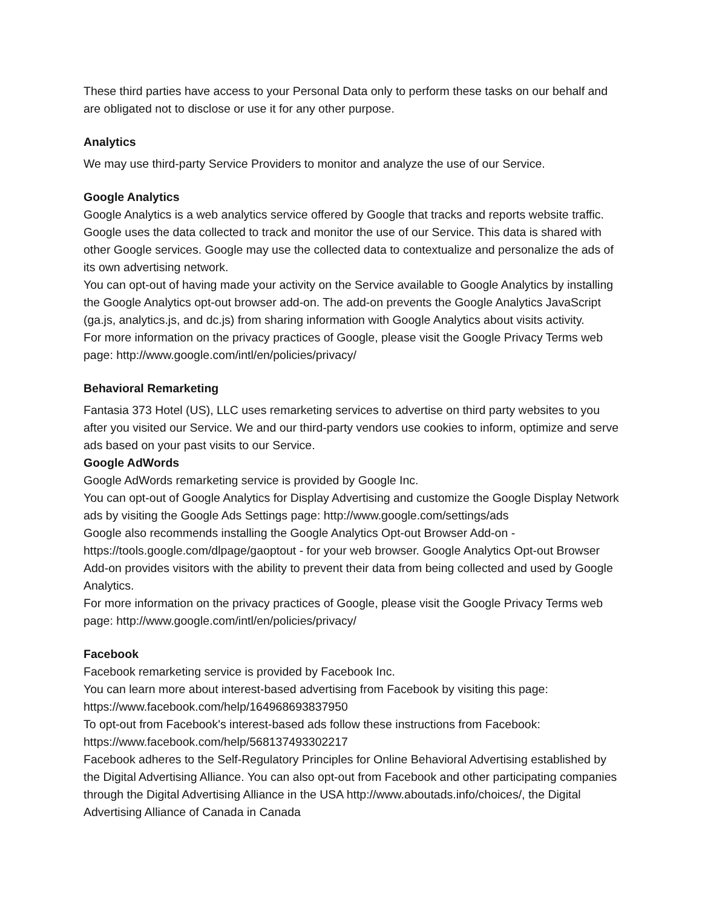These third parties have access to your Personal Data only to perform these tasks on our behalf and are obligated not to disclose or use it for any other purpose.
Analytics
We may use third-party Service Providers to monitor and analyze the use of our Service.
Google Analytics
Google Analytics is a web analytics service offered by Google that tracks and reports website traffic. Google uses the data collected to track and monitor the use of our Service. This data is shared with other Google services. Google may use the collected data to contextualize and personalize the ads of its own advertising network.
You can opt-out of having made your activity on the Service available to Google Analytics by installing the Google Analytics opt-out browser add-on. The add-on prevents the Google Analytics JavaScript (ga.js, analytics.js, and dc.js) from sharing information with Google Analytics about visits activity.
For more information on the privacy practices of Google, please visit the Google Privacy Terms web page: http://www.google.com/intl/en/policies/privacy/
Behavioral Remarketing
Fantasia 373 Hotel (US), LLC uses remarketing services to advertise on third party websites to you after you visited our Service. We and our third-party vendors use cookies to inform, optimize and serve ads based on your past visits to our Service.
Google AdWords
Google AdWords remarketing service is provided by Google Inc.
You can opt-out of Google Analytics for Display Advertising and customize the Google Display Network ads by visiting the Google Ads Settings page: http://www.google.com/settings/ads
Google also recommends installing the Google Analytics Opt-out Browser Add-on - https://tools.google.com/dlpage/gaoptout - for your web browser. Google Analytics Opt-out Browser Add-on provides visitors with the ability to prevent their data from being collected and used by Google Analytics.
For more information on the privacy practices of Google, please visit the Google Privacy Terms web page: http://www.google.com/intl/en/policies/privacy/
Facebook
Facebook remarketing service is provided by Facebook Inc.
You can learn more about interest-based advertising from Facebook by visiting this page: https://www.facebook.com/help/164968693837950
To opt-out from Facebook's interest-based ads follow these instructions from Facebook: https://www.facebook.com/help/568137493302217
Facebook adheres to the Self-Regulatory Principles for Online Behavioral Advertising established by the Digital Advertising Alliance. You can also opt-out from Facebook and other participating companies through the Digital Advertising Alliance in the USA http://www.aboutads.info/choices/, the Digital Advertising Alliance of Canada in Canada